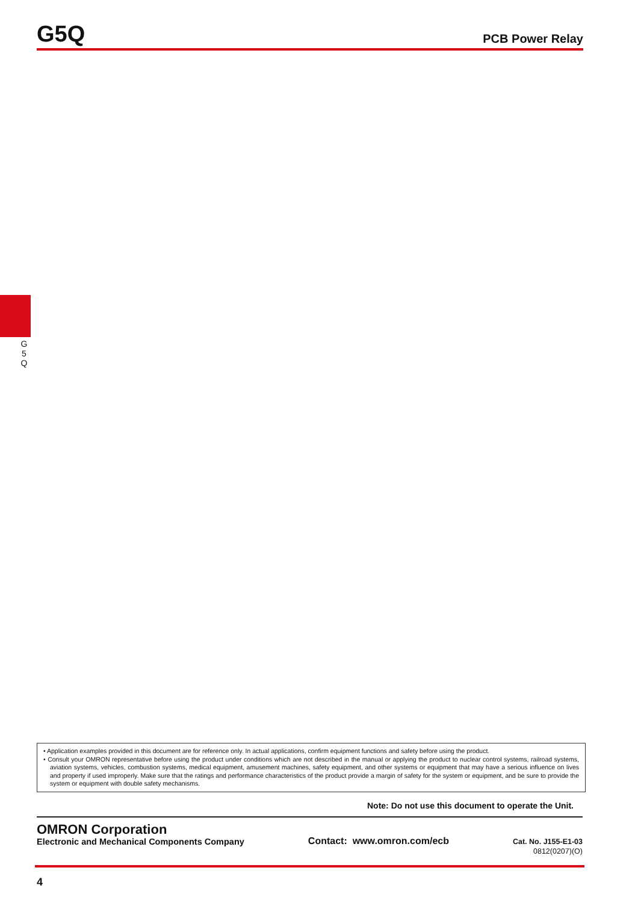G5Q
PCB Power Relay
G
5
Q
• Application examples provided in this document are for reference only. In actual applications, confirm equipment functions and safety before using the product.
• Consult your OMRON representative before using the product under conditions which are not described in the manual or applying the product to nuclear control systems, railroad systems, aviation systems, vehicles, combustion systems, medical equipment, amusement machines, safety equipment, and other systems or equipment that may have a serious influence on lives and property if used improperly. Make sure that the ratings and performance characteristics of the product provide a margin of safety for the system or equipment, and be sure to provide the system or equipment with double safety mechanisms.
Note: Do not use this document to operate the Unit.
OMRON Corporation
Electronic and Mechanical Components Company
Contact: www.omron.com/ecb
Cat. No. J155-E1-03
0812(0207)(O)
4